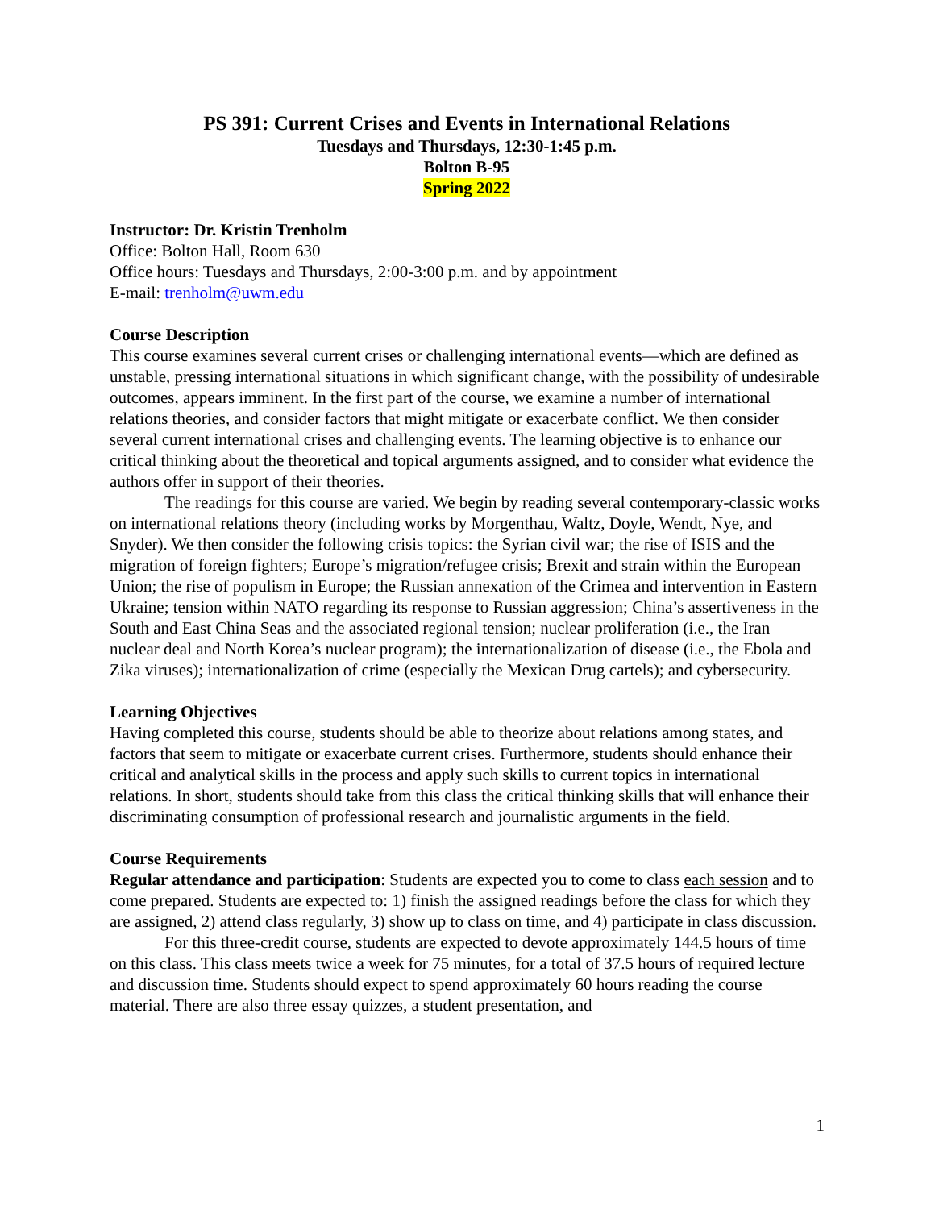PS 391: Current Crises and Events in International Relations
Tuesdays and Thursdays, 12:30-1:45 p.m.
Bolton B-95
Spring 2022
Instructor: Dr. Kristin Trenholm
Office: Bolton Hall, Room 630
Office hours: Tuesdays and Thursdays, 2:00-3:00 p.m. and by appointment
E-mail: trenholm@uwm.edu
Course Description
This course examines several current crises or challenging international events—which are defined as unstable, pressing international situations in which significant change, with the possibility of undesirable outcomes, appears imminent. In the first part of the course, we examine a number of international relations theories, and consider factors that might mitigate or exacerbate conflict. We then consider several current international crises and challenging events. The learning objective is to enhance our critical thinking about the theoretical and topical arguments assigned, and to consider what evidence the authors offer in support of their theories.
The readings for this course are varied. We begin by reading several contemporary-classic works on international relations theory (including works by Morgenthau, Waltz, Doyle, Wendt, Nye, and Snyder). We then consider the following crisis topics: the Syrian civil war; the rise of ISIS and the migration of foreign fighters; Europe’s migration/refugee crisis; Brexit and strain within the European Union; the rise of populism in Europe; the Russian annexation of the Crimea and intervention in Eastern Ukraine; tension within NATO regarding its response to Russian aggression; China’s assertiveness in the South and East China Seas and the associated regional tension; nuclear proliferation (i.e., the Iran nuclear deal and North Korea’s nuclear program); the internationalization of disease (i.e., the Ebola and Zika viruses); internationalization of crime (especially the Mexican Drug cartels); and cybersecurity.
Learning Objectives
Having completed this course, students should be able to theorize about relations among states, and factors that seem to mitigate or exacerbate current crises. Furthermore, students should enhance their critical and analytical skills in the process and apply such skills to current topics in international relations. In short, students should take from this class the critical thinking skills that will enhance their discriminating consumption of professional research and journalistic arguments in the field.
Course Requirements
Regular attendance and participation: Students are expected you to come to class each session and to come prepared. Students are expected to: 1) finish the assigned readings before the class for which they are assigned, 2) attend class regularly, 3) show up to class on time, and 4) participate in class discussion.
For this three-credit course, students are expected to devote approximately 144.5 hours of time on this class. This class meets twice a week for 75 minutes, for a total of 37.5 hours of required lecture and discussion time. Students should expect to spend approximately 60 hours reading the course material. There are also three essay quizzes, a student presentation, and
1